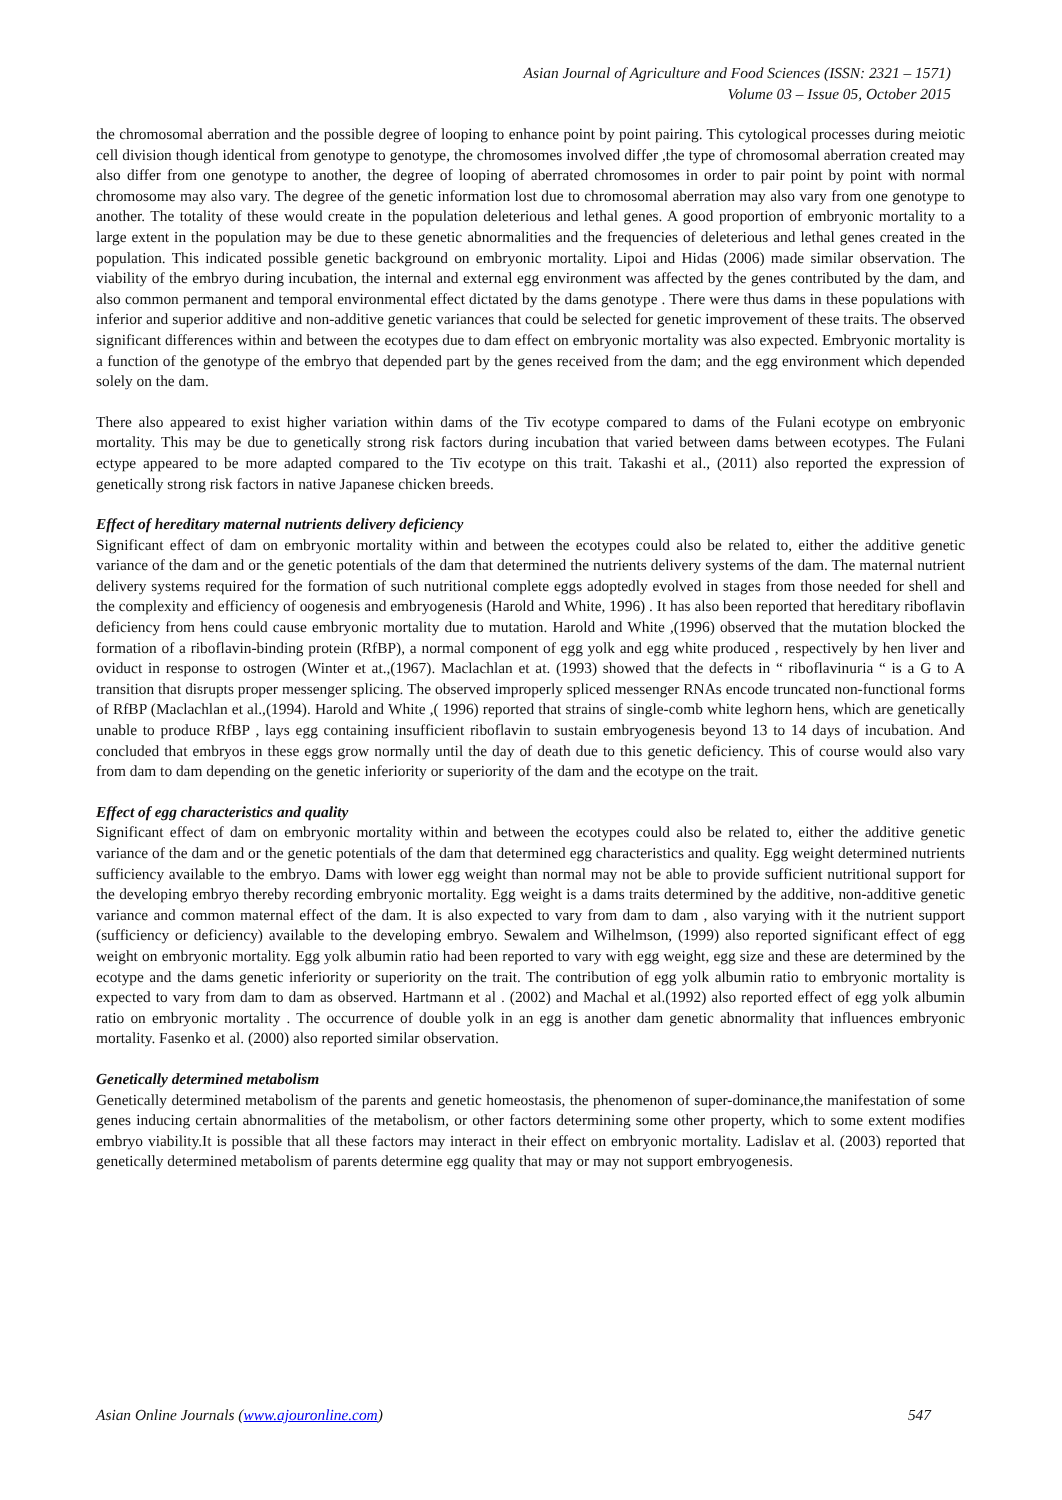Asian Journal of Agriculture and Food Sciences (ISSN: 2321 – 1571)
Volume 03 – Issue 05, October 2015
the chromosomal aberration and the possible degree of looping to enhance point by point pairing. This cytological processes during meiotic cell division though identical from genotype to genotype, the chromosomes involved differ ,the type of chromosomal aberration created may also differ from one genotype to another, the degree of looping of aberrated chromosomes in order to pair point by point with normal chromosome may also vary. The degree of the genetic information lost due to chromosomal aberration may also vary from one genotype to another. The totality of these would create in the population deleterious and lethal genes. A good proportion of embryonic mortality to a large extent in the population may be due to these genetic abnormalities and the frequencies of deleterious and lethal genes created in the population. This indicated possible genetic background on embryonic mortality. Lipoi and Hidas (2006) made similar observation. The viability of the embryo during incubation, the internal and external egg environment was affected by the genes contributed by the dam, and also common permanent and temporal environmental effect dictated by the dams genotype . There were thus dams in these populations with inferior and superior additive and non-additive genetic variances that could be selected for genetic improvement of these traits. The observed significant differences within and between the ecotypes due to dam effect on embryonic mortality was also expected. Embryonic mortality is a function of the genotype of the embryo that depended part by the genes received from the dam; and the egg environment which depended solely on the dam.
There also appeared to exist higher variation within dams of the Tiv ecotype compared to dams of the Fulani ecotype on embryonic mortality. This may be due to genetically strong risk factors during incubation that varied between dams between ecotypes. The Fulani ectype appeared to be more adapted compared to the Tiv ecotype on this trait. Takashi et al., (2011) also reported the expression of genetically strong risk factors in native Japanese chicken breeds.
Effect of hereditary maternal nutrients delivery deficiency
Significant effect of dam on embryonic mortality within and between the ecotypes could also be related to, either the additive genetic variance of the dam and or the genetic potentials of the dam that determined the nutrients delivery systems of the dam. The maternal nutrient delivery systems required for the formation of such nutritional complete eggs adoptedly evolved in stages from those needed for shell and the complexity and efficiency of oogenesis and embryogenesis (Harold and White, 1996) . It has also been reported that hereditary riboflavin deficiency from hens could cause embryonic mortality due to mutation. Harold and White ,(1996) observed that the mutation blocked the formation of a riboflavin-binding protein (RfBP), a normal component of egg yolk and egg white produced , respectively by hen liver and oviduct in response to ostrogen (Winter et at.,(1967). Maclachlan et at. (1993) showed that the defects in “ riboflavinuria “ is a G to A transition that disrupts proper messenger splicing. The observed improperly spliced messenger RNAs encode truncated non-functional forms of RfBP (Maclachlan et al.,(1994). Harold and White ,( 1996) reported that strains of single-comb white leghorn hens, which are genetically unable to produce RfBP , lays egg containing insufficient riboflavin to sustain embryogenesis beyond 13 to 14 days of incubation. And concluded that embryos in these eggs grow normally until the day of death due to this genetic deficiency. This of course would also vary from dam to dam depending on the genetic inferiority or superiority of the dam and the ecotype on the trait.
Effect of egg characteristics and quality
Significant effect of dam on embryonic mortality within and between the ecotypes could also be related to, either the additive genetic variance of the dam and or the genetic potentials of the dam that determined egg characteristics and quality. Egg weight determined nutrients sufficiency available to the embryo. Dams with lower egg weight than normal may not be able to provide sufficient nutritional support for the developing embryo thereby recording embryonic mortality. Egg weight is a dams traits determined by the additive, non-additive genetic variance and common maternal effect of the dam. It is also expected to vary from dam to dam , also varying with it the nutrient support (sufficiency or deficiency) available to the developing embryo. Sewalem and Wilhelmson, (1999) also reported significant effect of egg weight on embryonic mortality. Egg yolk albumin ratio had been reported to vary with egg weight, egg size and these are determined by the ecotype and the dams genetic inferiority or superiority on the trait. The contribution of egg yolk albumin ratio to embryonic mortality is expected to vary from dam to dam as observed. Hartmann et al . (2002) and Machal et al.(1992) also reported effect of egg yolk albumin ratio on embryonic mortality . The occurrence of double yolk in an egg is another dam genetic abnormality that influences embryonic mortality. Fasenko et al. (2000) also reported similar observation.
Genetically determined metabolism
Genetically determined metabolism of the parents and genetic homeostasis, the phenomenon of super-dominance,the manifestation of some genes inducing certain abnormalities of the metabolism, or other factors determining some other property, which to some extent modifies embryo viability.It is possible that all these factors may interact in their effect on embryonic mortality. Ladislav et al. (2003) reported that genetically determined metabolism of parents determine egg quality that may or may not support embryogenesis.
Asian Online Journals (www.ajouronline.com) 547